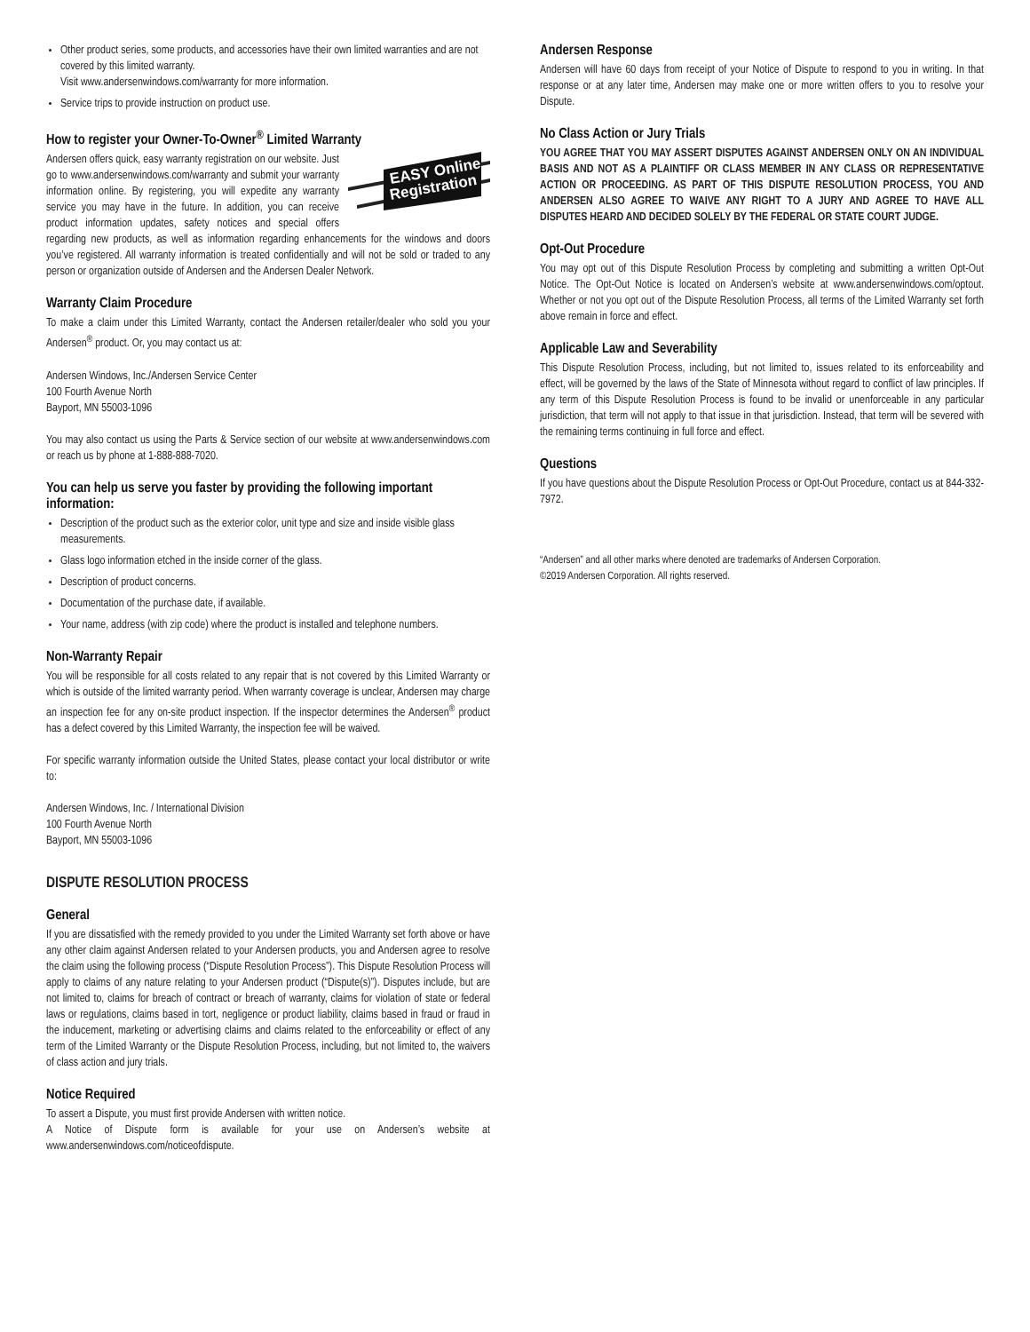Other product series, some products, and accessories have their own limited warranties and are not covered by this limited warranty.
Visit www.andersenwindows.com/warranty for more information.
Service trips to provide instruction on product use.
How to register your Owner-To-Owner<sup>®</sup> Limited Warranty
EASY Online
Registration
Andersen offers quick, easy warranty registration on our website. Just go to www.andersenwindows.com/warranty and submit your warranty information online. By registering, you will expedite any warranty service you may have in the future. In addition, you can receive product information updates, safety notices and special offers regarding new products, as well as information regarding enhancements for the windows and doors you’ve registered. All warranty information is treated confidentially and will not be sold or traded to any person or organization outside of Andersen and the Andersen Dealer Network.
Warranty Claim Procedure
To make a claim under this Limited Warranty, contact the Andersen retailer/dealer who sold you your Andersen<sup>®</sup> product. Or, you may contact us at:
Andersen Windows, Inc./Andersen Service Center
100 Fourth Avenue North
Bayport, MN 55003-1096
You may also contact us using the Parts & Service section of our website at www.andersenwindows.com or reach us by phone at 1-888-888-7020.
You can help us serve you faster by providing the following important information:
Description of the product such as the exterior color, unit type and size and inside visible glass measurements.
Glass logo information etched in the inside corner of the glass.
Description of product concerns.
Documentation of the purchase date, if available.
Your name, address (with zip code) where the product is installed and telephone numbers.
Non-Warranty Repair
You will be responsible for all costs related to any repair that is not covered by this Limited Warranty or which is outside of the limited warranty period. When warranty coverage is unclear, Andersen may charge an inspection fee for any on-site product inspection. If the inspector determines the Andersen<sup>®</sup> product has a defect covered by this Limited Warranty, the inspection fee will be waived.
For specific warranty information outside the United States, please contact your local distributor or write to:
Andersen Windows, Inc. / International Division
100 Fourth Avenue North
Bayport, MN 55003-1096
DISPUTE RESOLUTION PROCESS
General
If you are dissatisfied with the remedy provided to you under the Limited Warranty set forth above or have any other claim against Andersen related to your Andersen products, you and Andersen agree to resolve the claim using the following process (“Dispute Resolution Process”). This Dispute Resolution Process will apply to claims of any nature relating to your Andersen product (“Dispute(s)”). Disputes include, but are not limited to, claims for breach of contract or breach of warranty, claims for violation of state or federal laws or regulations, claims based in tort, negligence or product liability, claims based in fraud or fraud in the inducement, marketing or advertising claims and claims related to the enforceability or effect of any term of the Limited Warranty or the Dispute Resolution Process, including, but not limited to, the waivers of class action and jury trials.
Notice Required
To assert a Dispute, you must first provide Andersen with written notice.
A Notice of Dispute form is available for your use on Andersen’s website at www.andersenwindows.com/noticeofdispute.
Andersen Response
Andersen will have 60 days from receipt of your Notice of Dispute to respond to you in writing. In that response or at any later time, Andersen may make one or more written offers to you to resolve your Dispute.
No Class Action or Jury Trials
YOU AGREE THAT YOU MAY ASSERT DISPUTES AGAINST ANDERSEN ONLY ON AN INDIVIDUAL BASIS AND NOT AS A PLAINTIFF OR CLASS MEMBER IN ANY CLASS OR REPRESENTATIVE ACTION OR PROCEEDING. AS PART OF THIS DISPUTE RESOLUTION PROCESS, YOU AND ANDERSEN ALSO AGREE TO WAIVE ANY RIGHT TO A JURY AND AGREE TO HAVE ALL DISPUTES HEARD AND DECIDED SOLELY BY THE FEDERAL OR STATE COURT JUDGE.
Opt-Out Procedure
You may opt out of this Dispute Resolution Process by completing and submitting a written Opt-Out Notice. The Opt-Out Notice is located on Andersen’s website at www.andersenwindows.com/optout. Whether or not you opt out of the Dispute Resolution Process, all terms of the Limited Warranty set forth above remain in force and effect.
Applicable Law and Severability
This Dispute Resolution Process, including, but not limited to, issues related to its enforceability and effect, will be governed by the laws of the State of Minnesota without regard to conflict of law principles. If any term of this Dispute Resolution Process is found to be invalid or unenforceable in any particular jurisdiction, that term will not apply to that issue in that jurisdiction. Instead, that term will be severed with the remaining terms continuing in full force and effect.
Questions
If you have questions about the Dispute Resolution Process or Opt-Out Procedure, contact us at 844-332-7972.
“Andersen” and all other marks where denoted are trademarks of Andersen Corporation.
©2019 Andersen Corporation. All rights reserved.